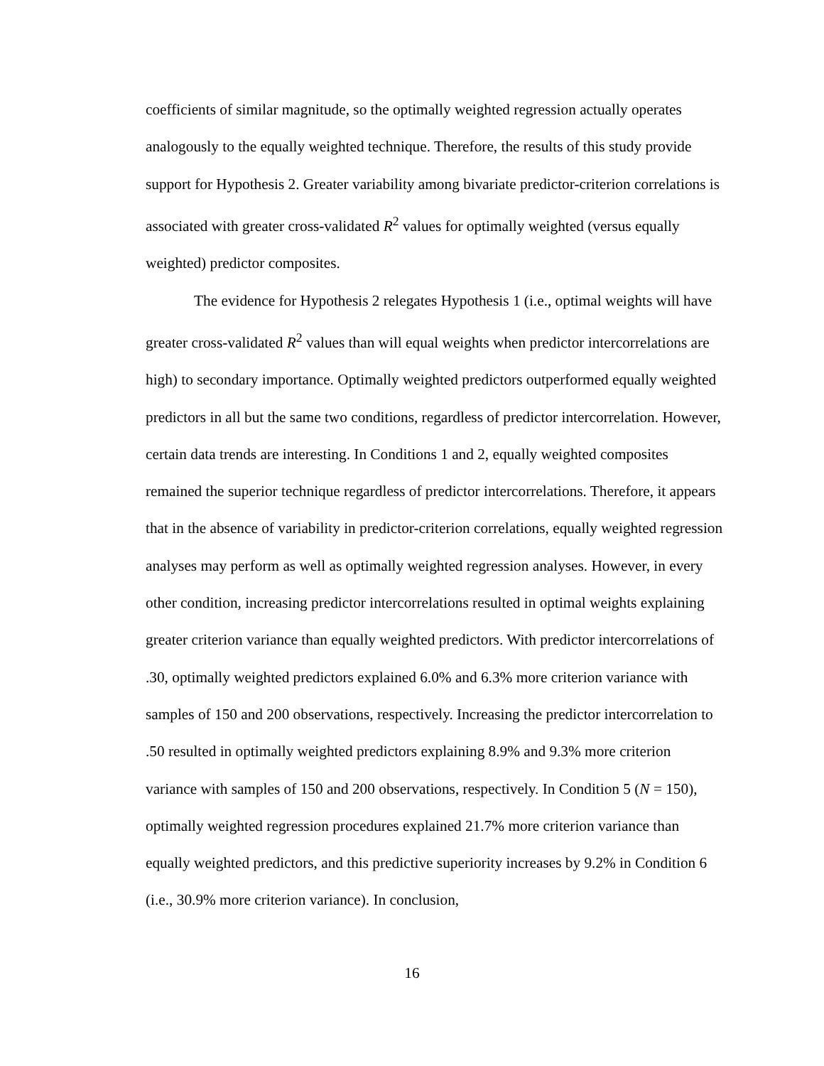coefficients of similar magnitude, so the optimally weighted regression actually operates analogously to the equally weighted technique. Therefore, the results of this study provide support for Hypothesis 2. Greater variability among bivariate predictor-criterion correlations is associated with greater cross-validated R<sup>2</sup> values for optimally weighted (versus equally weighted) predictor composites.
The evidence for Hypothesis 2 relegates Hypothesis 1 (i.e., optimal weights will have greater cross-validated R<sup>2</sup> values than will equal weights when predictor intercorrelations are high) to secondary importance. Optimally weighted predictors outperformed equally weighted predictors in all but the same two conditions, regardless of predictor intercorrelation. However, certain data trends are interesting. In Conditions 1 and 2, equally weighted composites remained the superior technique regardless of predictor intercorrelations. Therefore, it appears that in the absence of variability in predictor-criterion correlations, equally weighted regression analyses may perform as well as optimally weighted regression analyses. However, in every other condition, increasing predictor intercorrelations resulted in optimal weights explaining greater criterion variance than equally weighted predictors. With predictor intercorrelations of .30, optimally weighted predictors explained 6.0% and 6.3% more criterion variance with samples of 150 and 200 observations, respectively. Increasing the predictor intercorrelation to .50 resulted in optimally weighted predictors explaining 8.9% and 9.3% more criterion variance with samples of 150 and 200 observations, respectively. In Condition 5 (N = 150), optimally weighted regression procedures explained 21.7% more criterion variance than equally weighted predictors, and this predictive superiority increases by 9.2% in Condition 6 (i.e., 30.9% more criterion variance). In conclusion,
16